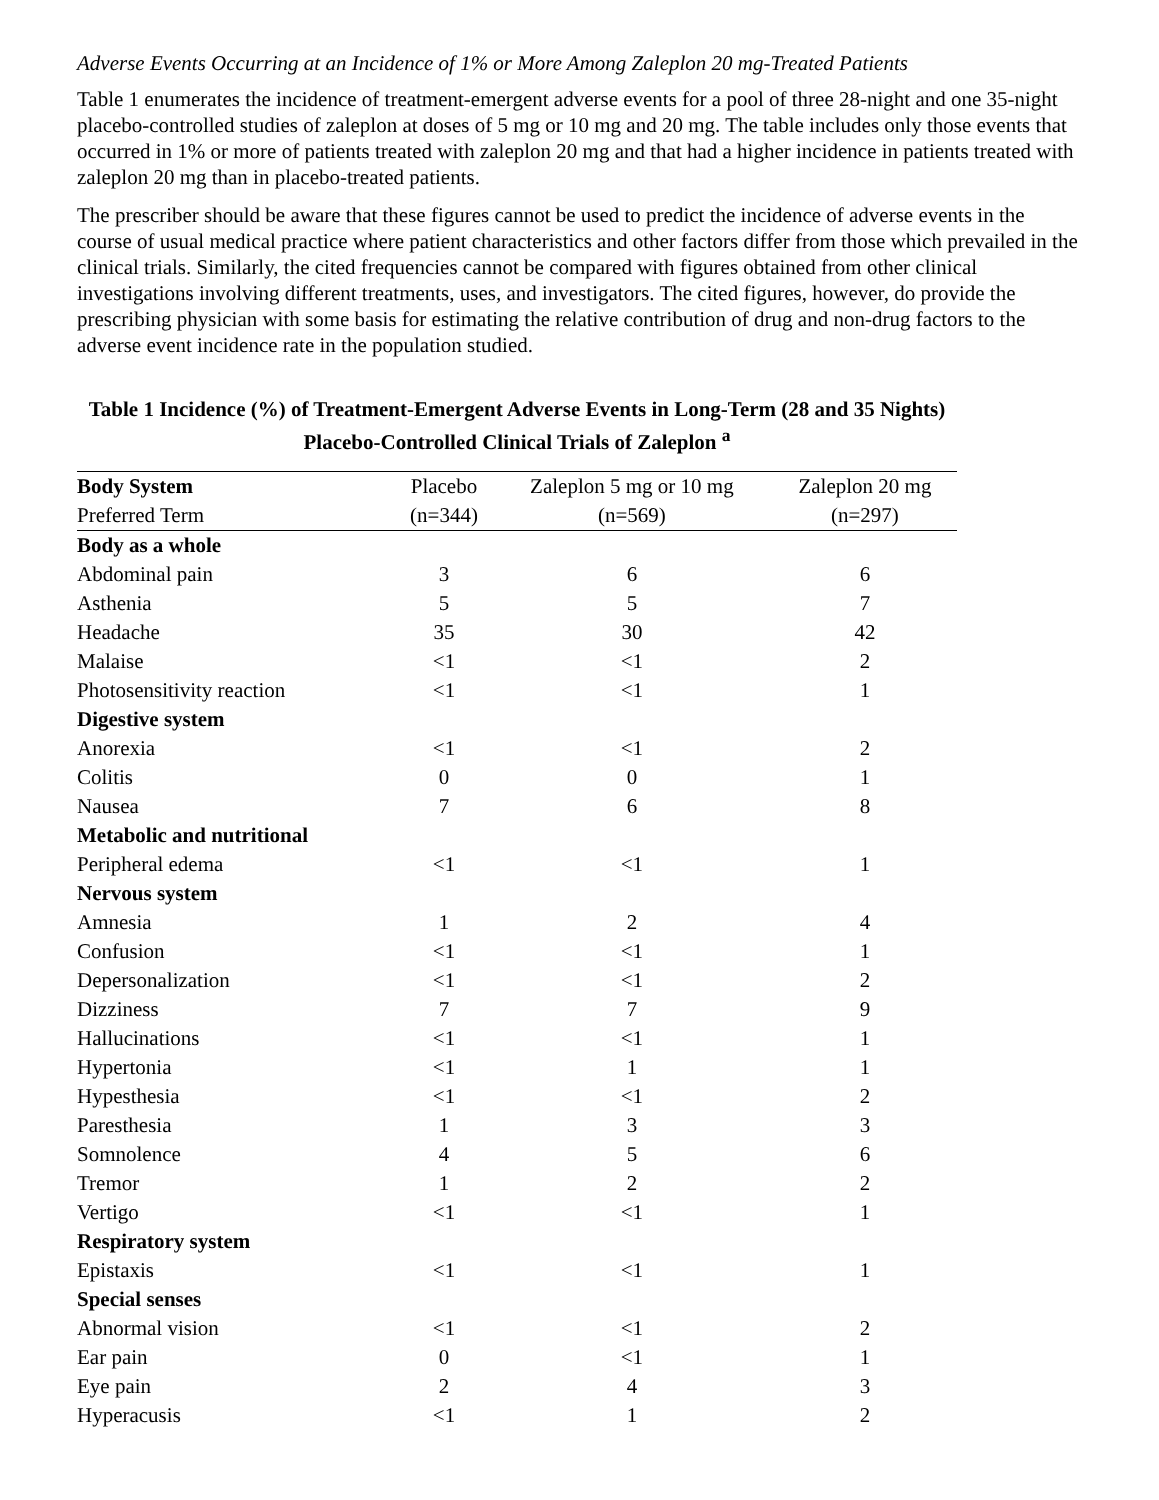Adverse Events Occurring at an Incidence of 1% or More Among Zaleplon 20 mg-Treated Patients
Table 1 enumerates the incidence of treatment-emergent adverse events for a pool of three 28-night and one 35-night placebo-controlled studies of zaleplon at doses of 5 mg or 10 mg and 20 mg. The table includes only those events that occurred in 1% or more of patients treated with zaleplon 20 mg and that had a higher incidence in patients treated with zaleplon 20 mg than in placebo-treated patients.
The prescriber should be aware that these figures cannot be used to predict the incidence of adverse events in the course of usual medical practice where patient characteristics and other factors differ from those which prevailed in the clinical trials. Similarly, the cited frequencies cannot be compared with figures obtained from other clinical investigations involving different treatments, uses, and investigators. The cited figures, however, do provide the prescribing physician with some basis for estimating the relative contribution of drug and non-drug factors to the adverse event incidence rate in the population studied.
Table 1 Incidence (%) of Treatment-Emergent Adverse Events in Long-Term (28 and 35 Nights) Placebo-Controlled Clinical Trials of Zaleplon <sup>a</sup>
| Body System | Placebo | Zaleplon 5 mg or 10 mg | Zaleplon 20 mg |
| --- | --- | --- | --- |
| Preferred Term | (n=344) | (n=569) | (n=297) |
| Body as a whole | | | |
| Abdominal pain | 3 | 6 | 6 |
| Asthenia | 5 | 5 | 7 |
| Headache | 35 | 30 | 42 |
| Malaise | <1 | <1 | 2 |
| Photosensitivity reaction | <1 | <1 | 1 |
| Digestive system | | | |
| Anorexia | <1 | <1 | 2 |
| Colitis | 0 | 0 | 1 |
| Nausea | 7 | 6 | 8 |
| Metabolic and nutritional | | | |
| Peripheral edema | <1 | <1 | 1 |
| Nervous system | | | |
| Amnesia | 1 | 2 | 4 |
| Confusion | <1 | <1 | 1 |
| Depersonalization | <1 | <1 | 2 |
| Dizziness | 7 | 7 | 9 |
| Hallucinations | <1 | <1 | 1 |
| Hypertonia | <1 | 1 | 1 |
| Hypesthesia | <1 | <1 | 2 |
| Paresthesia | 1 | 3 | 3 |
| Somnolence | 4 | 5 | 6 |
| Tremor | 1 | 2 | 2 |
| Vertigo | <1 | <1 | 1 |
| Respiratory system | | | |
| Epistaxis | <1 | <1 | 1 |
| Special senses | | | |
| Abnormal vision | <1 | <1 | 2 |
| Ear pain | 0 | <1 | 1 |
| Eye pain | 2 | 4 | 3 |
| Hyperacusis | <1 | 1 | 2 |